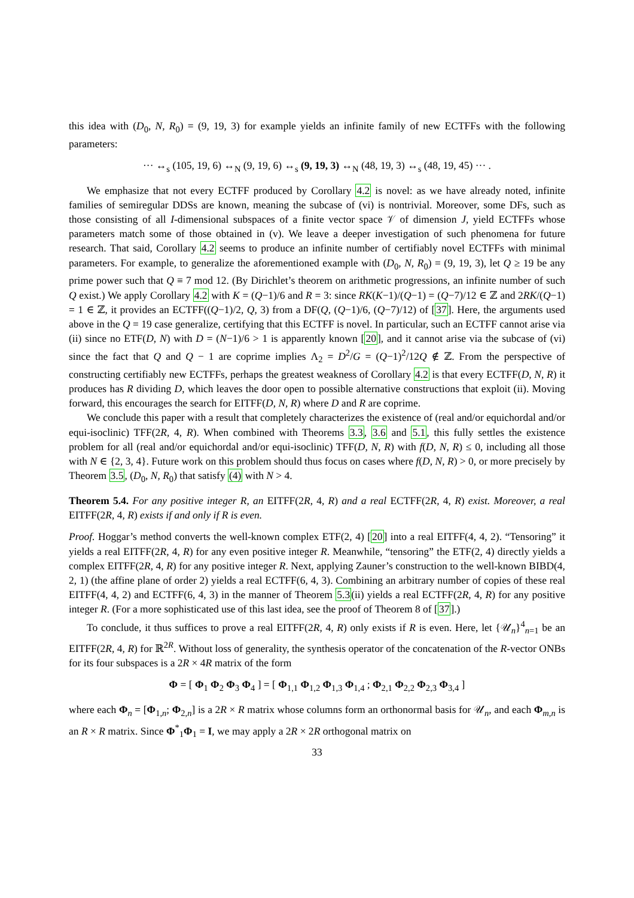this idea with (D<sub>0</sub>, N, R<sub>0</sub>) = (9, 19, 3) for example yields an infinite family of new ECTFFs with the following parameters:
··· ↔<sub>s</sub> (105, 19, 6) ↔<sub>N</sub> (9, 19, 6) ↔<sub>s</sub> (9, 19, 3) ↔<sub>N</sub> (48, 19, 3) ↔<sub>s</sub> (48, 19, 45) ··· .
We emphasize that not every ECTFF produced by Corollary 4.2 is novel: as we have already noted, infinite families of semiregular DDSs are known, meaning the subcase of (vi) is nontrivial. Moreover, some DFs, such as those consisting of all I-dimensional subspaces of a finite vector space 𝒱 of dimension J, yield ECTFFs whose parameters match some of those obtained in (v). We leave a deeper investigation of such phenomena for future research. That said, Corollary 4.2 seems to produce an infinite number of certifiably novel ECTFFs with minimal parameters. For example, to generalize the aforementioned example with (D<sub>0</sub>, N, R<sub>0</sub>) = (9, 19, 3), let Q ≥ 19 be any prime power such that Q ≡ 7 mod 12. (By Dirichlet’s theorem on arithmetic progressions, an infinite number of such Q exist.) We apply Corollary 4.2 with K = (Q−1)/6 and R = 3: since RK(K−1)/(Q−1) = (Q−7)/12 ∈ ℤ and 2RK/(Q−1) = 1 ∈ ℤ, it provides an ECTFF((Q−1)/2, Q, 3) from a DF(Q, (Q−1)/6, (Q−7)/12) of [37]. Here, the arguments used above in the Q = 19 case generalize, certifying that this ECTFF is novel. In particular, such an ECTFF cannot arise via (ii) since no ETF(D, N) with D = (N−1)/6 > 1 is apparently known [20], and it cannot arise via the subcase of (vi) since the fact that Q and Q − 1 are coprime implies Λ<sub>2</sub> = D<sup>2</sup>/G = (Q−1)<sup>2</sup>/12Q ∉ ℤ. From the perspective of constructing certifiably new ECTFFs, perhaps the greatest weakness of Corollary 4.2 is that every ECTFF(D, N, R) it produces has R dividing D, which leaves the door open to possible alternative constructions that exploit (ii). Moving forward, this encourages the search for EITFF(D, N, R) where D and R are coprime.
We conclude this paper with a result that completely characterizes the existence of (real and/or equichordal and/or equi-isoclinic) TFF(2R, 4, R). When combined with Theorems 3.3, 3.6 and 5.1, this fully settles the existence problem for all (real and/or equichordal and/or equi-isoclinic) TFF(D, N, R) with f(D, N, R) ≤ 0, including all those with N ∈ {2, 3, 4}. Future work on this problem should thus focus on cases where f(D, N, R) > 0, or more precisely by Theorem 3.5, (D<sub>0</sub>, N, R<sub>0</sub>) that satisfy (4) with N > 4.
Theorem 5.4. For any positive integer R, an EITFF(2R, 4, R) and a real ECTFF(2R, 4, R) exist. Moreover, a real EITFF(2R, 4, R) exists if and only if R is even.
Proof. Hoggar’s method converts the well-known complex ETF(2, 4) [20] into a real EITFF(4, 4, 2). “Tensoring” it yields a real EITFF(2R, 4, R) for any even positive integer R. Meanwhile, “tensoring” the ETF(2, 4) directly yields a complex EITFF(2R, 4, R) for any positive integer R. Next, applying Zauner’s construction to the well-known BIBD(4, 2, 1) (the affine plane of order 2) yields a real ECTFF(6, 4, 3). Combining an arbitrary number of copies of these real EITFF(4, 4, 2) and ECTFF(6, 4, 3) in the manner of Theorem 5.3(ii) yields a real ECTFF(2R, 4, R) for any positive integer R. (For a more sophisticated use of this last idea, see the proof of Theorem 8 of [37].)
To conclude, it thus suffices to prove a real EITFF(2R, 4, R) only exists if R is even. Here, let {𝒰<sub>n</sub>}<sup>4</sup><sub>n=1</sub> be an EITFF(2R, 4, R) for ℝ<sup>2R</sup>. Without loss of generality, the synthesis operator of the concatenation of the R-vector ONBs for its four subspaces is a 2R × 4R matrix of the form
Φ = [ Φ<sub>1</sub> Φ<sub>2</sub> Φ<sub>3</sub> Φ<sub>4</sub> ] = [ Φ<sub>1,1</sub> Φ<sub>1,2</sub> Φ<sub>1,3</sub> Φ<sub>1,4</sub> ; Φ<sub>2,1</sub> Φ<sub>2,2</sub> Φ<sub>2,3</sub> Φ<sub>3,4</sub> ]
where each Φ<sub>n</sub> = [Φ<sub>1,n</sub>; Φ<sub>2,n</sub>] is a 2R × R matrix whose columns form an orthonormal basis for 𝒰<sub>n</sub>, and each Φ<sub>m,n</sub> is an R × R matrix. Since Φ<sup>*</sup><sub>1</sub>Φ<sub>1</sub> = I, we may apply a 2R × 2R orthogonal matrix on
33